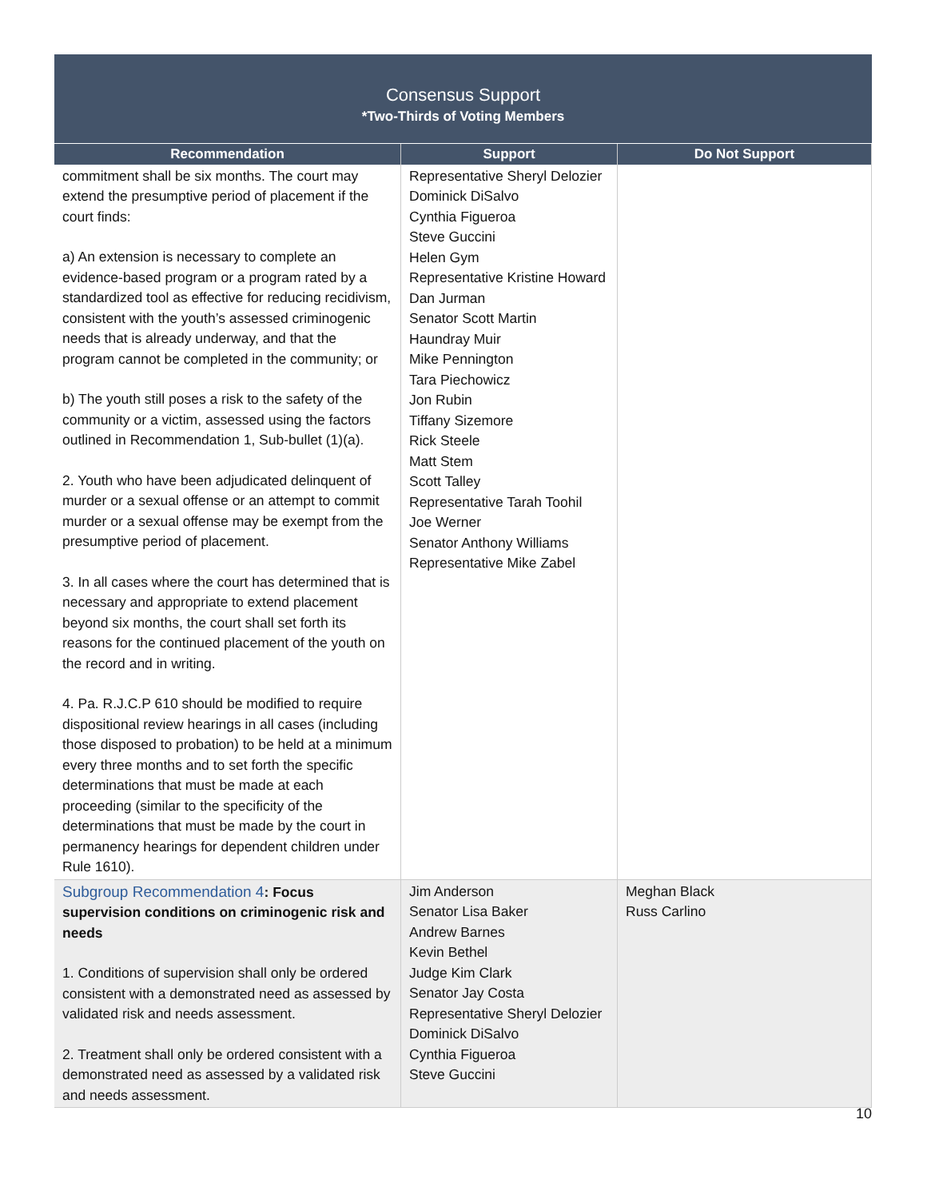Consensus Support
*Two-Thirds of Voting Members
| Recommendation | Support | Do Not Support |
| --- | --- | --- |
| commitment shall be six months. The court may extend the presumptive period of placement if the court finds: a) An extension is necessary to complete an evidence-based program or a program rated by a standardized tool as effective for reducing recidivism, consistent with the youth’s assessed criminogenic needs that is already underway, and that the program cannot be completed in the community; or b) The youth still poses a risk to the safety of the community or a victim, assessed using the factors outlined in Recommendation 1, Sub-bullet (1)(a). 2. Youth who have been adjudicated delinquent of murder or a sexual offense or an attempt to commit murder or a sexual offense may be exempt from the presumptive period of placement. 3. In all cases where the court has determined that is necessary and appropriate to extend placement beyond six months, the court shall set forth its reasons for the continued placement of the youth on the record and in writing. 4. Pa. R.J.C.P 610 should be modified to require dispositional review hearings in all cases (including those disposed to probation) to be held at a minimum every three months and to set forth the specific determinations that must be made at each proceeding (similar to the specificity of the determinations that must be made by the court in permanency hearings for dependent children under Rule 1610). | Representative Sheryl Delozier Dominick DiSalvo Cynthia Figueroa Steve Guccini Helen Gym Representative Kristine Howard Dan Jurman Senator Scott Martin Haundray Muir Mike Pennington Tara Piechowicz Jon Rubin Tiffany Sizemore Rick Steele Matt Stem Scott Talley Representative Tarah Toohil Joe Werner Senator Anthony Williams Representative Mike Zabel | |
| Subgroup Recommendation 4 : Focus supervision conditions on criminogenic risk and needs 1. Conditions of supervision shall only be ordered consistent with a demonstrated need as assessed by validated risk and needs assessment. 2. Treatment shall only be ordered consistent with a demonstrated need as assessed by a validated risk and needs assessment. | Jim Anderson Senator Lisa Baker Andrew Barnes Kevin Bethel Judge Kim Clark Senator Jay Costa Representative Sheryl Delozier Dominick DiSalvo Cynthia Figueroa Steve Guccini | Meghan Black Russ Carlino |
10